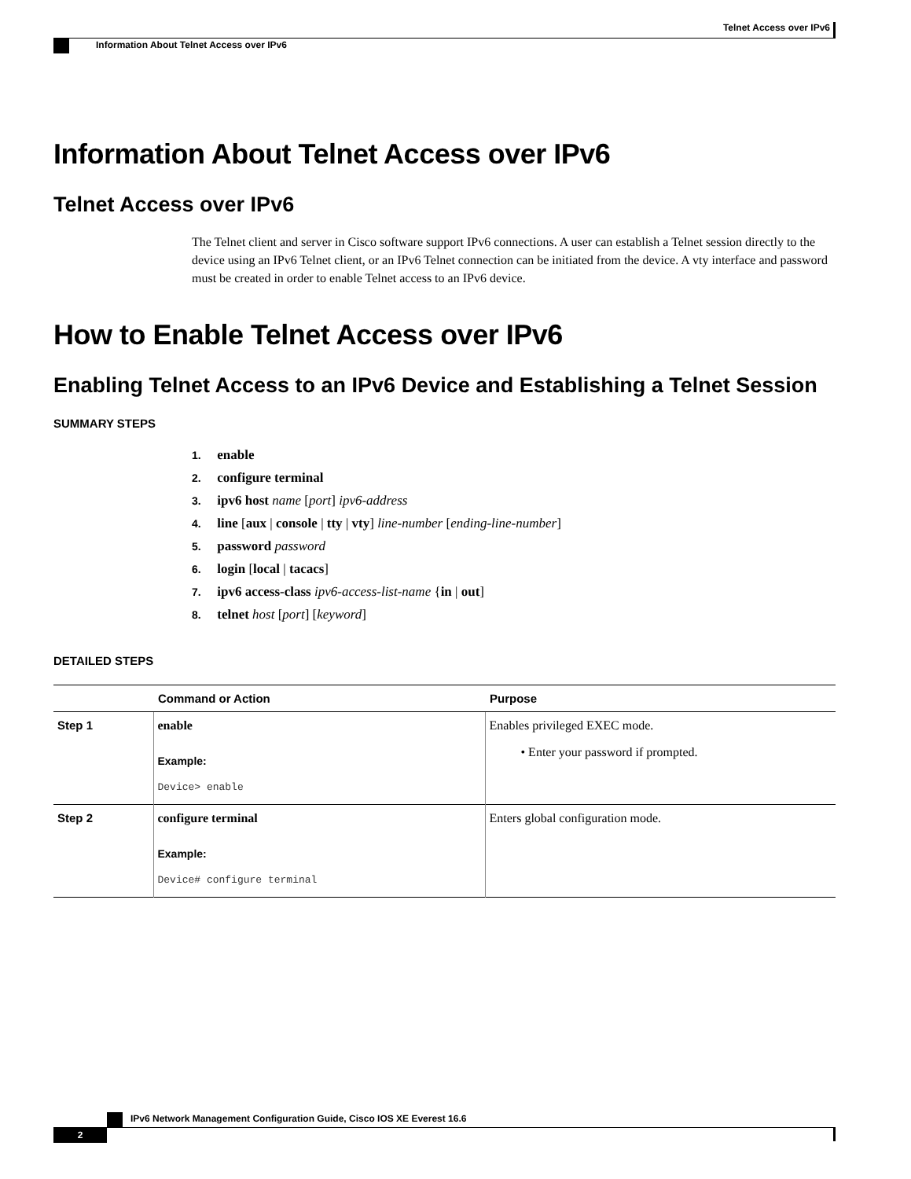Telnet Access over IPv6
Information About Telnet Access over IPv6
Information About Telnet Access over IPv6
Telnet Access over IPv6
The Telnet client and server in Cisco software support IPv6 connections. A user can establish a Telnet session directly to the device using an IPv6 Telnet client, or an IPv6 Telnet connection can be initiated from the device. A vty interface and password must be created in order to enable Telnet access to an IPv6 device.
How to Enable Telnet Access over IPv6
Enabling Telnet Access to an IPv6 Device and Establishing a Telnet Session
SUMMARY STEPS
1. enable
2. configure terminal
3. ipv6 host name [port] ipv6-address
4. line [aux | console | tty | vty] line-number [ending-line-number]
5. password password
6. login [local | tacacs]
7. ipv6 access-class ipv6-access-list-name {in | out]
8. telnet host [port] [keyword]
DETAILED STEPS
| | Command or Action | Purpose |
| --- | --- | --- |
| Step 1 | enable Example: Device> enable | Enables privileged EXEC mode. • Enter your password if prompted. |
| Step 2 | configure terminal Example: Device# configure terminal | Enters global configuration mode. |
IPv6 Network Management Configuration Guide, Cisco IOS XE Everest 16.6
2